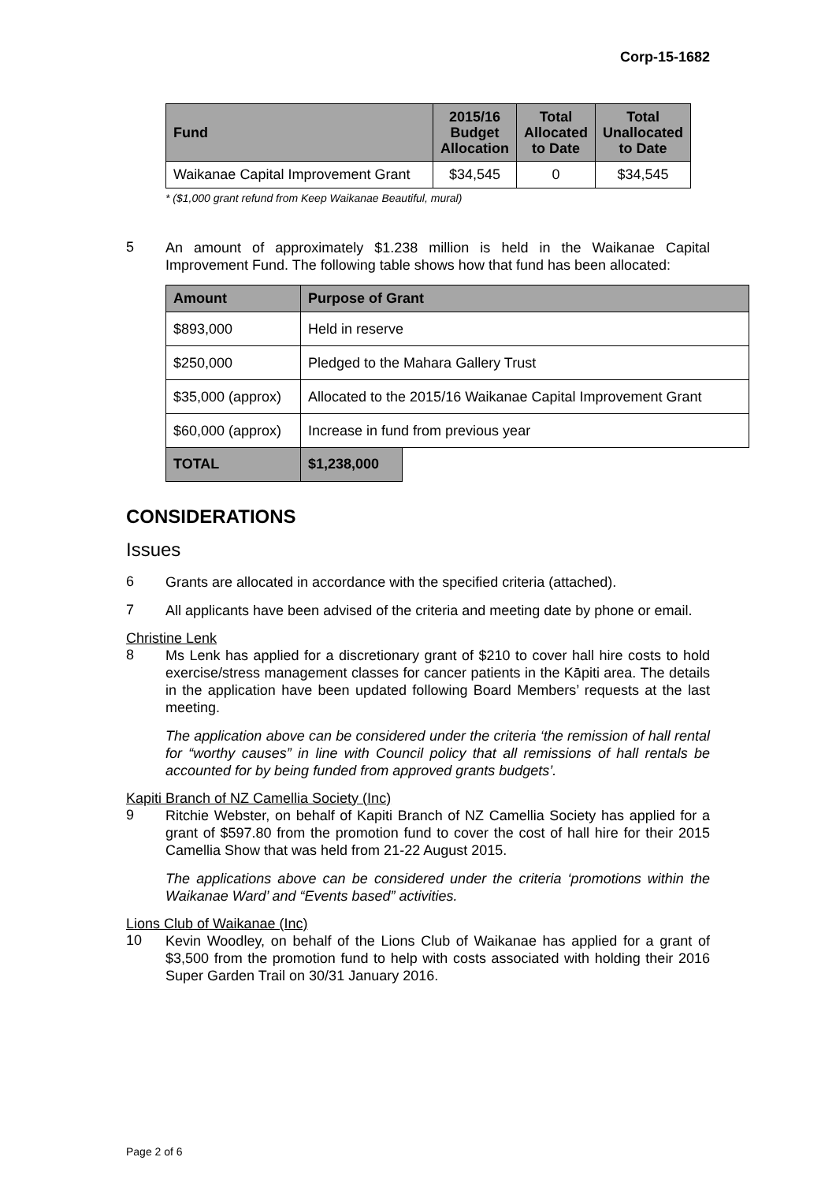Corp-15-1682
| Fund | 2015/16 Budget Allocation | Total Allocated to Date | Total Unallocated to Date |
| --- | --- | --- | --- |
| Waikanae Capital Improvement Grant | $34,545 | 0 | $34,545 |
* ($1,000 grant refund from Keep Waikanae Beautiful, mural)
5
An amount of approximately $1.238 million is held in the Waikanae Capital Improvement Fund. The following table shows how that fund has been allocated:
| Amount | Purpose of Grant | |
| --- | --- | --- |
| $893,000 | Held in reserve | |
| $250,000 | Pledged to the Mahara Gallery Trust | |
| $35,000 (approx) | Allocated to the 2015/16 Waikanae Capital Improvement Grant | |
| $60,000 (approx) | Increase in fund from previous year | |
| TOTAL | $1,238,000 | |
CONSIDERATIONS
Issues
6
Grants are allocated in accordance with the specified criteria (attached).
7
All applicants have been advised of the criteria and meeting date by phone or email.
Christine Lenk
8
Ms Lenk has applied for a discretionary grant of $210 to cover hall hire costs to hold exercise/stress management classes for cancer patients in the Kāpiti area. The details in the application have been updated following Board Members’ requests at the last meeting.
The application above can be considered under the criteria ‘the remission of hall rental for “worthy causes” in line with Council policy that all remissions of hall rentals be accounted for by being funded from approved grants budgets’.
Kapiti Branch of NZ Camellia Society (Inc)
9
Ritchie Webster, on behalf of Kapiti Branch of NZ Camellia Society has applied for a grant of $597.80 from the promotion fund to cover the cost of hall hire for their 2015 Camellia Show that was held from 21-22 August 2015.
The applications above can be considered under the criteria ‘promotions within the Waikanae Ward’ and “Events based” activities.
Lions Club of Waikanae (Inc)
10
Kevin Woodley, on behalf of the Lions Club of Waikanae has applied for a grant of $3,500 from the promotion fund to help with costs associated with holding their 2016 Super Garden Trail on 30/31 January 2016.
Page 2 of 6